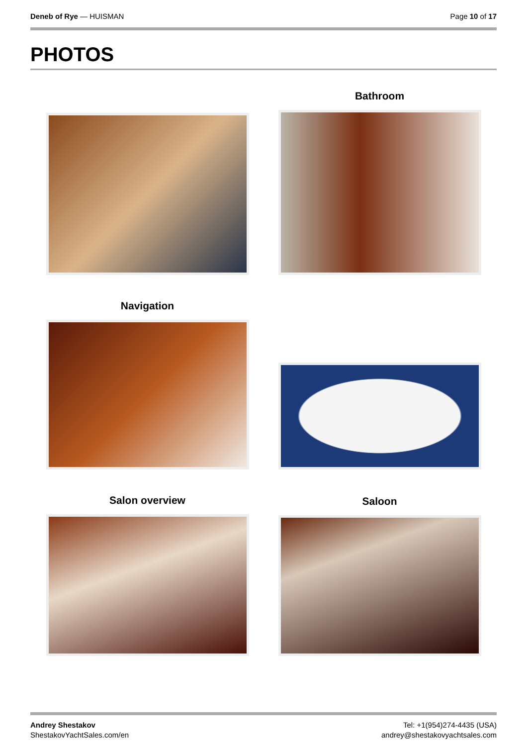Deneb of Rye — HUISMAN Page 10 of 17
PHOTOS
Bathroom
Navigation
Salon overview
Saloon
Andrey Shestakov
ShestakovYachtSales.com/en
Tel: +1(954)274-4435 (USA)
andrey@shestakovyachtsales.com